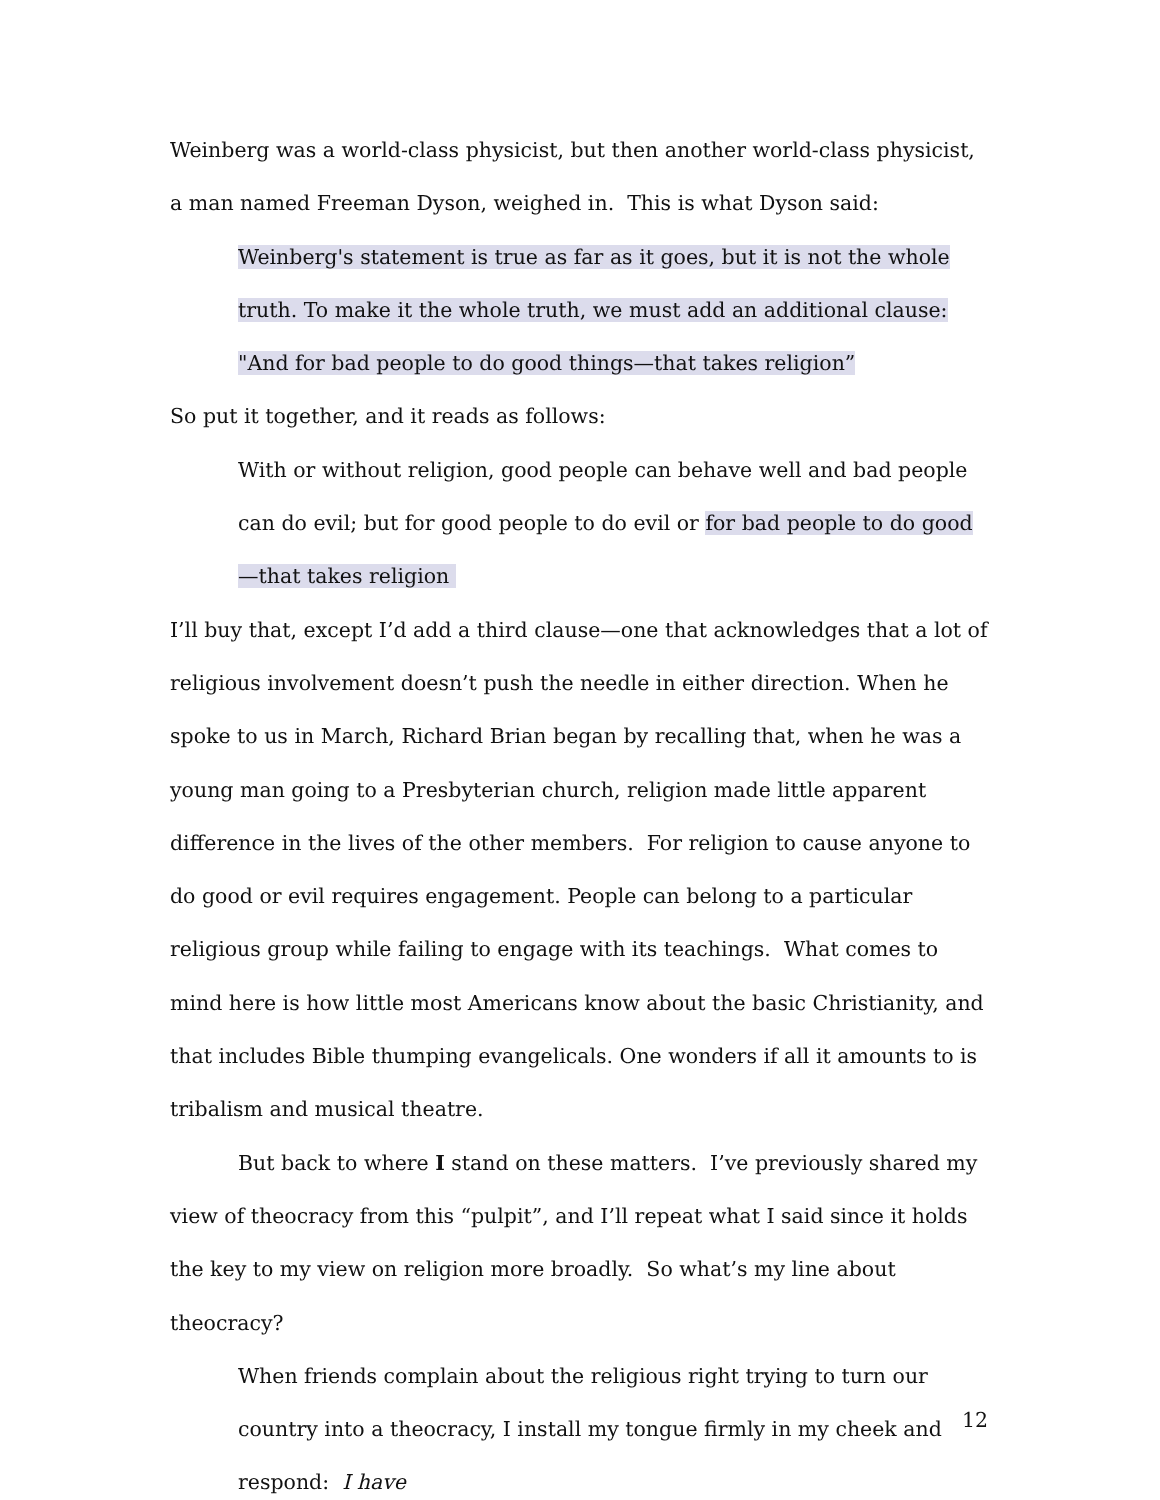Weinberg was a world-class physicist, but then another world-class physicist, a man named Freeman Dyson, weighed in. This is what Dyson said:
Weinberg's statement is true as far as it goes, but it is not the whole truth. To make it the whole truth, we must add an additional clause: "And for bad people to do good things—that takes religion”
So put it together, and it reads as follows:
With or without religion, good people can behave well and bad people can do evil; but for good people to do evil or for bad people to do good—that takes religion
I’ll buy that, except I’d add a third clause—one that acknowledges that a lot of religious involvement doesn’t push the needle in either direction. When he spoke to us in March, Richard Brian began by recalling that, when he was a young man going to a Presbyterian church, religion made little apparent difference in the lives of the other members. For religion to cause anyone to do good or evil requires engagement. People can belong to a particular religious group while failing to engage with its teachings. What comes to mind here is how little most Americans know about the basic Christianity, and that includes Bible thumping evangelicals. One wonders if all it amounts to is tribalism and musical theatre.
But back to where I stand on these matters. I’ve previously shared my view of theocracy from this “pulpit”, and I’ll repeat what I said since it holds the key to my view on religion more broadly. So what’s my line about theocracy?
When friends complain about the religious right trying to turn our country into a theocracy, I install my tongue firmly in my cheek and respond: I have
12